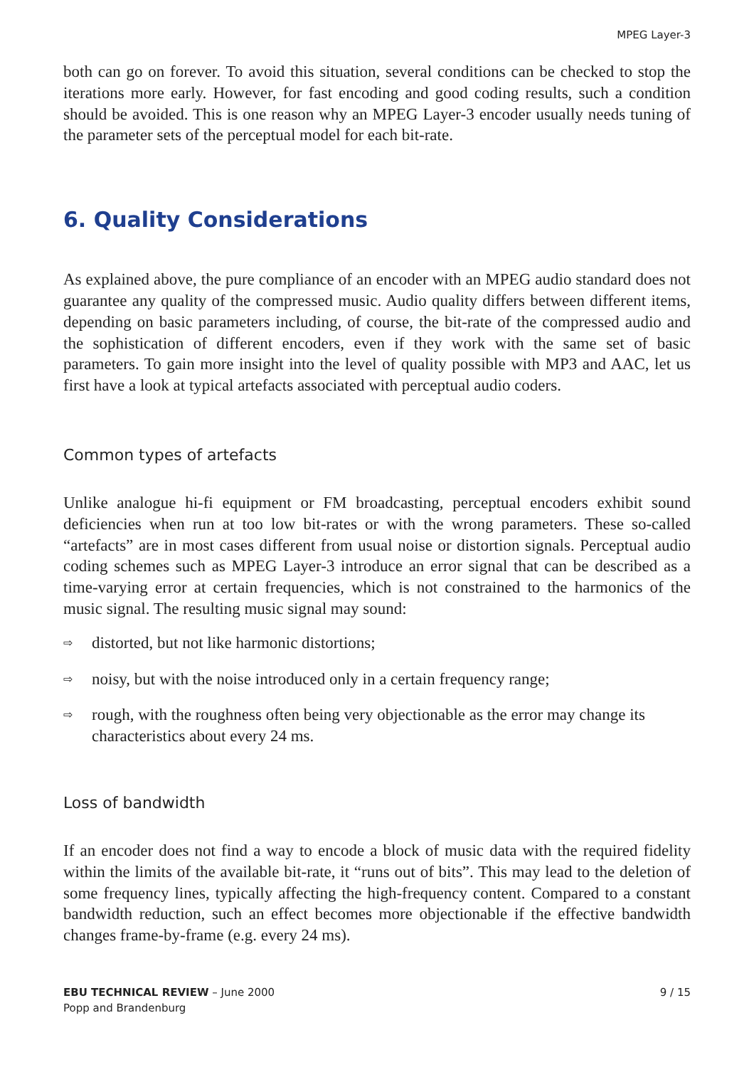MPEG Layer-3
both can go on forever. To avoid this situation, several conditions can be checked to stop the iterations more early. However, for fast encoding and good coding results, such a condition should be avoided. This is one reason why an MPEG Layer-3 encoder usually needs tuning of the parameter sets of the perceptual model for each bit-rate.
6. Quality Considerations
As explained above, the pure compliance of an encoder with an MPEG audio standard does not guarantee any quality of the compressed music. Audio quality differs between different items, depending on basic parameters including, of course, the bit-rate of the compressed audio and the sophistication of different encoders, even if they work with the same set of basic parameters. To gain more insight into the level of quality possible with MP3 and AAC, let us first have a look at typical artefacts associated with perceptual audio coders.
Common types of artefacts
Unlike analogue hi-fi equipment or FM broadcasting, perceptual encoders exhibit sound deficiencies when run at too low bit-rates or with the wrong parameters. These so-called “artefacts” are in most cases different from usual noise or distortion signals. Perceptual audio coding schemes such as MPEG Layer-3 introduce an error signal that can be described as a time-varying error at certain frequencies, which is not constrained to the harmonics of the music signal. The resulting music signal may sound:
⇨
distorted, but not like harmonic distortions;
⇨
noisy, but with the noise introduced only in a certain frequency range;
⇨
rough, with the roughness often being very objectionable as the error may change its characteristics about every 24 ms.
Loss of bandwidth
If an encoder does not find a way to encode a block of music data with the required fidelity within the limits of the available bit-rate, it “runs out of bits”. This may lead to the deletion of some frequency lines, typically affecting the high-frequency content. Compared to a constant bandwidth reduction, such an effect becomes more objectionable if the effective bandwidth changes frame-by-frame (e.g. every 24 ms).
EBU TECHNICAL REVIEW – June 2000
Popp and Brandenburg
9 / 15